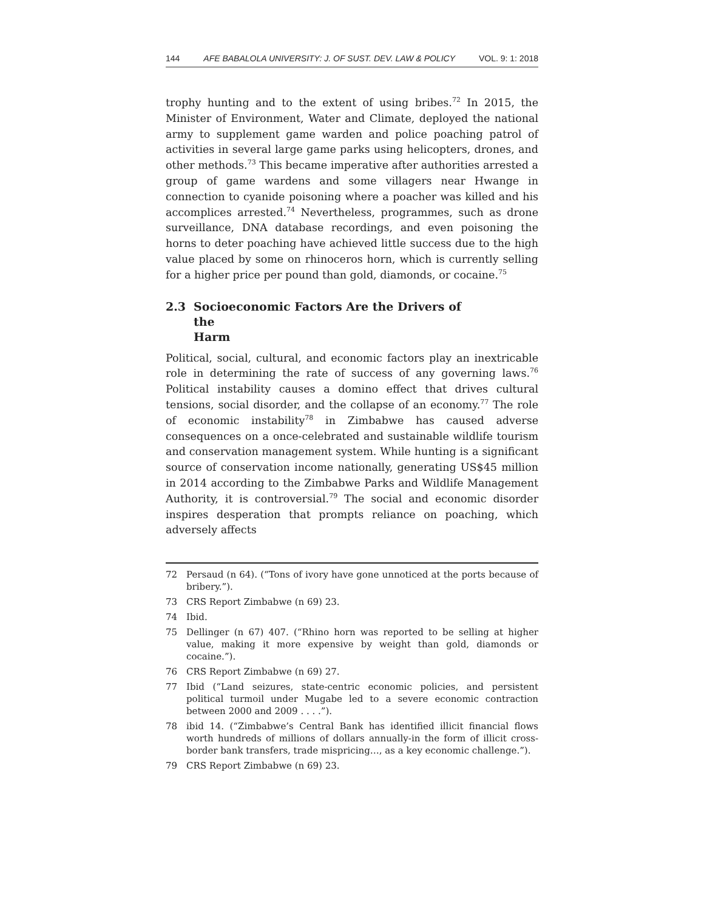144 AFE BABALOLA UNIVERSITY: J. OF SUST. DEV. LAW & POLICY VOL. 9: 1: 2018
trophy hunting and to the extent of using bribes.<sup>72</sup> In 2015, the Minister of Environment, Water and Climate, deployed the national army to supplement game warden and police poaching patrol of activities in several large game parks using helicopters, drones, and other methods.<sup>73</sup> This became imperative after authorities arrested a group of game wardens and some villagers near Hwange in connection to cyanide poisoning where a poacher was killed and his accomplices arrested.<sup>74</sup> Nevertheless, programmes, such as drone surveillance, DNA database recordings, and even poisoning the horns to deter poaching have achieved little success due to the high value placed by some on rhinoceros horn, which is currently selling for a higher price per pound than gold, diamonds, or cocaine.<sup>75</sup>
2.3 Socioeconomic Factors Are the Drivers of
the Harm
Political, social, cultural, and economic factors play an inextricable role in determining the rate of success of any governing laws.<sup>76</sup> Political instability causes a domino effect that drives cultural tensions, social disorder, and the collapse of an economy.<sup>77</sup> The role of economic instability<sup>78</sup> in Zimbabwe has caused adverse consequences on a once-celebrated and sustainable wildlife tourism and conservation management system. While hunting is a significant source of conservation income nationally, generating US$45 million in 2014 according to the Zimbabwe Parks and Wildlife Management Authority, it is controversial.<sup>79</sup> The social and economic disorder inspires desperation that prompts reliance on poaching, which adversely affects
72 Persaud (n 64). (“Tons of ivory have gone unnoticed at the ports because of bribery.”).
73 CRS Report Zimbabwe (n 69) 23.
74 Ibid.
75 Dellinger (n 67) 407. (“Rhino horn was reported to be selling at higher value, making it more expensive by weight than gold, diamonds or cocaine.”).
76 CRS Report Zimbabwe (n 69) 27.
77 Ibid (“Land seizures, state-centric economic policies, and persistent political turmoil under Mugabe led to a severe economic contraction between 2000 and 2009 . . . .”).
78 ibid 14. (“Zimbabwe’s Central Bank has identified illicit financial flows worth hundreds of millions of dollars annually-in the form of illicit cross-border bank transfers, trade mispricing…, as a key economic challenge.”).
79 CRS Report Zimbabwe (n 69) 23.